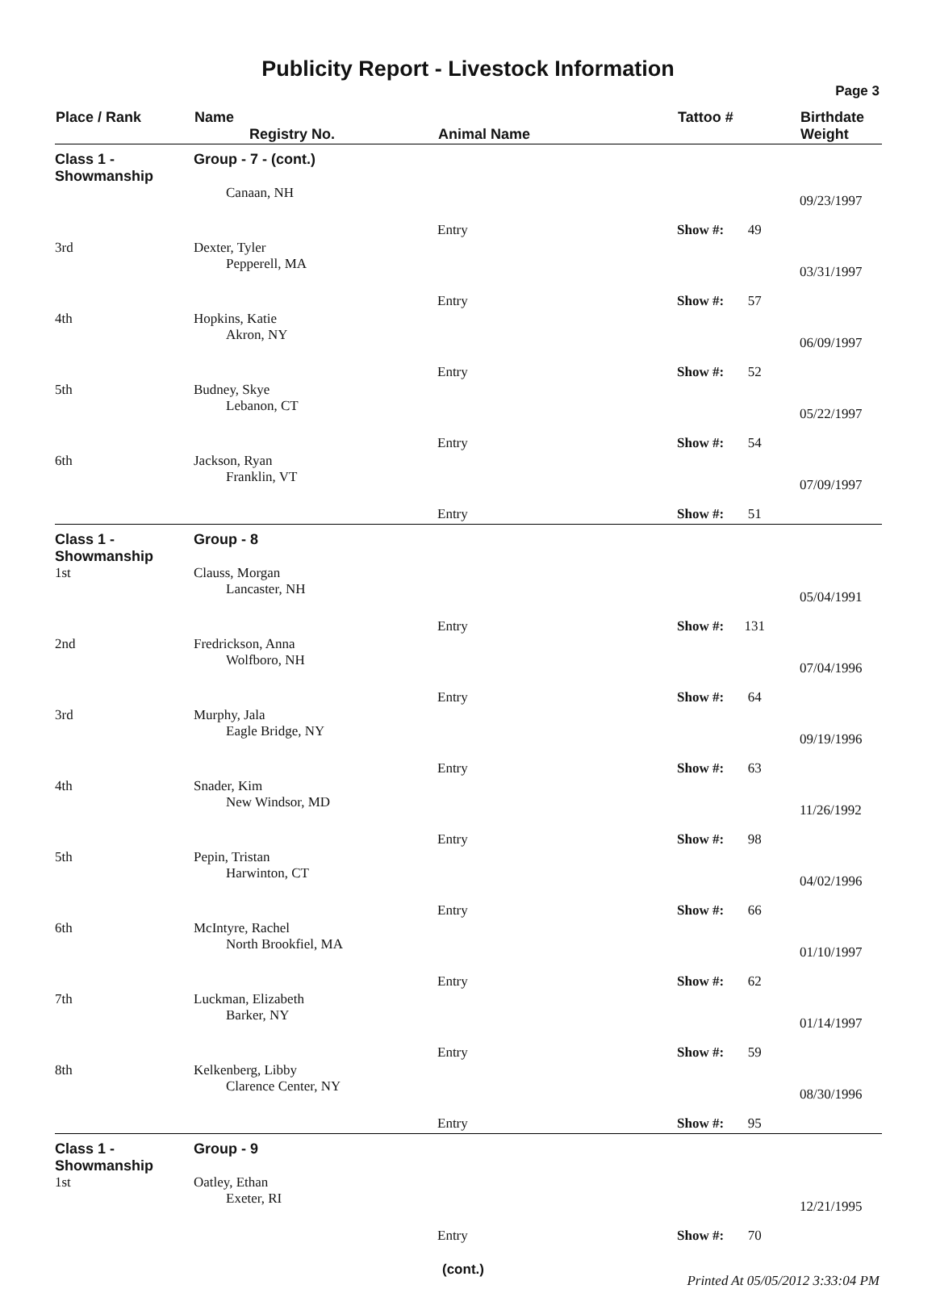Publicity Report - Livestock Information
Page 3
| Place / Rank | Name Registry No. | Animal Name | Tattoo # | Birthdate Weight |
| --- | --- | --- | --- | --- |
| Class 1 - Showmanship | Group - 7 - (cont.) | | | |
| | Canaan, NH | | | 09/23/1997 |
| | | Entry | Show #: 49 | |
| 3rd | Dexter, Tyler | | | |
| | Pepperell, MA | | | 03/31/1997 |
| | | Entry | Show #: 57 | |
| 4th | Hopkins, Katie | | | |
| | Akron, NY | | | 06/09/1997 |
| | | Entry | Show #: 52 | |
| 5th | Budney, Skye | | | |
| | Lebanon, CT | | | 05/22/1997 |
| | | Entry | Show #: 54 | |
| 6th | Jackson, Ryan | | | |
| | Franklin, VT | | | 07/09/1997 |
| | | Entry | Show #: 51 | |
| Class 1 - Showmanship | Group - 8 | | | |
| 1st | Clauss, Morgan | | | |
| | Lancaster, NH | | | 05/04/1991 |
| | | Entry | Show #: 131 | |
| 2nd | Fredrickson, Anna | | | |
| | Wolfboro, NH | | | 07/04/1996 |
| | | Entry | Show #: 64 | |
| 3rd | Murphy, Jala | | | |
| | Eagle Bridge, NY | | | 09/19/1996 |
| | | Entry | Show #: 63 | |
| 4th | Snader, Kim | | | |
| | New Windsor, MD | | | 11/26/1992 |
| | | Entry | Show #: 98 | |
| 5th | Pepin, Tristan | | | |
| | Harwinton, CT | | | 04/02/1996 |
| | | Entry | Show #: 66 | |
| 6th | McIntyre, Rachel | | | |
| | North Brookfiel, MA | | | 01/10/1997 |
| | | Entry | Show #: 62 | |
| 7th | Luckman, Elizabeth | | | |
| | Barker, NY | | | 01/14/1997 |
| | | Entry | Show #: 59 | |
| 8th | Kelkenberg, Libby | | | |
| | Clarence Center, NY | | | 08/30/1996 |
| | | Entry | Show #: 95 | |
| Class 1 - Showmanship | Group - 9 | | | |
| 1st | Oatley, Ethan | | | |
| | Exeter, RI | | | 12/21/1995 |
| | | Entry | Show #: 70 | |
(cont.) Printed At 05/05/2012 3:33:04 PM